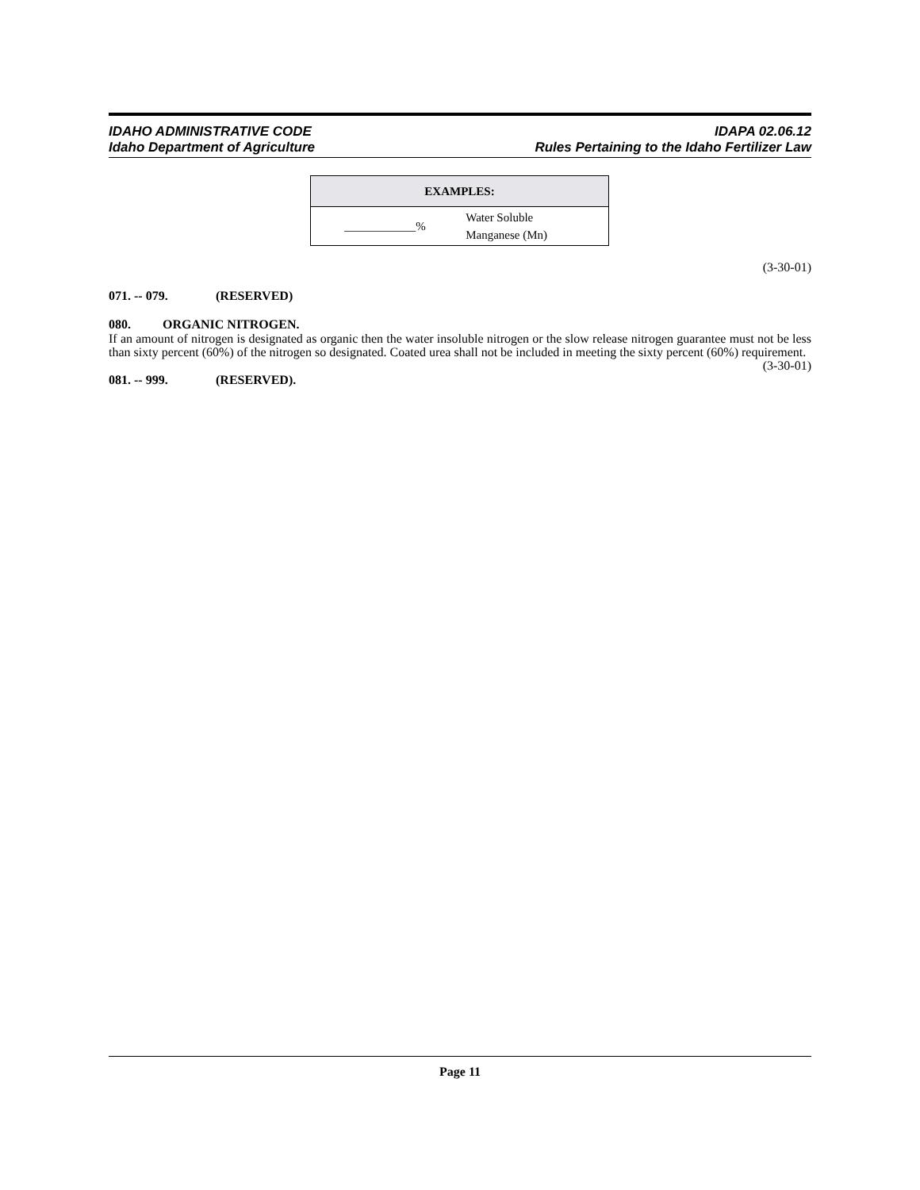IDAHO ADMINISTRATIVE CODE
Idaho Department of Agriculture
IDAPA 02.06.12
Rules Pertaining to the Idaho Fertilizer Law
| EXAMPLES: | |
| --- | --- |
| ____________% | Water Soluble Manganese (Mn) |
(3-30-01)
071. -- 079. (RESERVED)
080. ORGANIC NITROGEN.
If an amount of nitrogen is designated as organic then the water insoluble nitrogen or the slow release nitrogen guarantee must not be less than sixty percent (60%) of the nitrogen so designated. Coated urea shall not be included in meeting the sixty percent (60%) requirement. (3-30-01)
081. -- 999. (RESERVED).
Page 11